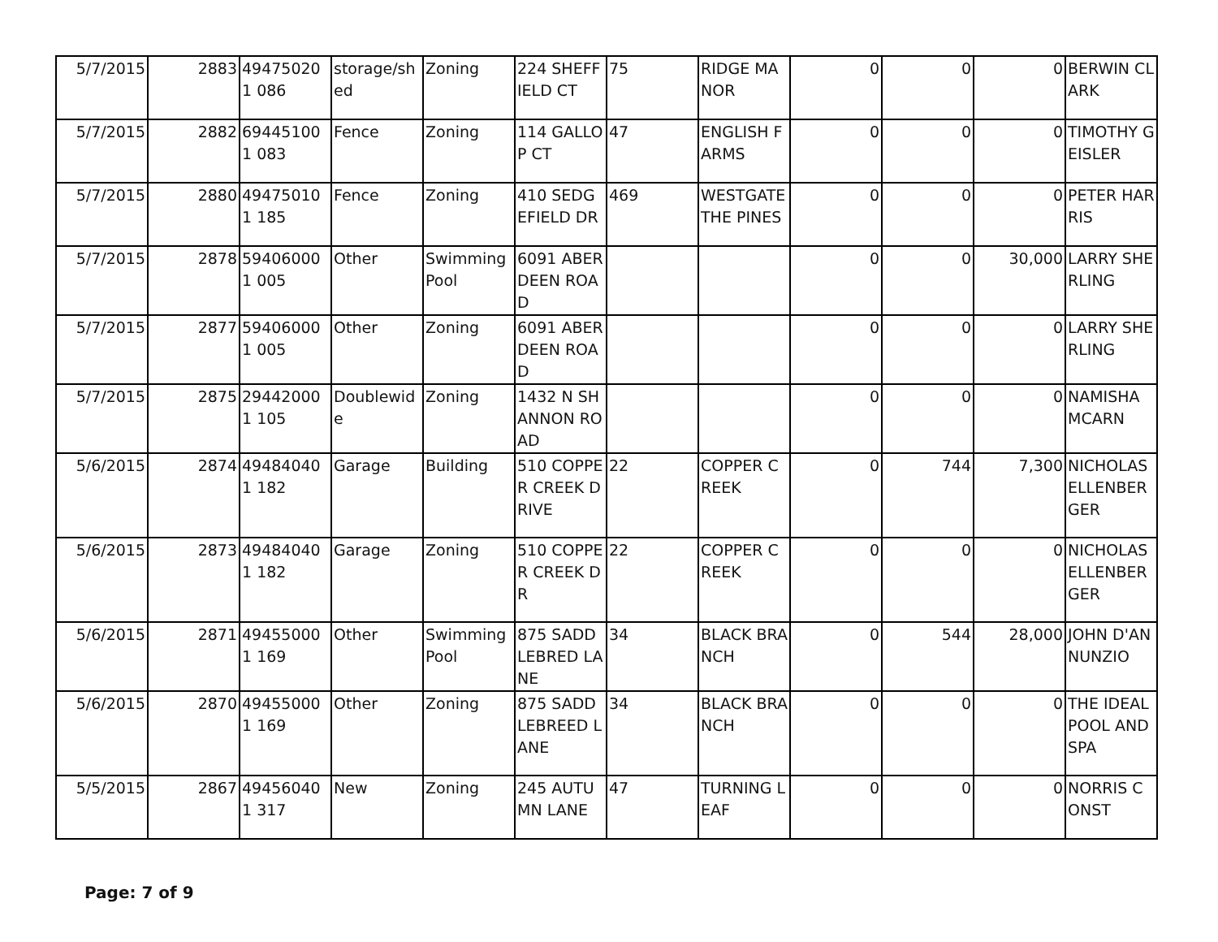| 5/7/2015 | 2883 | 494750201 086 | storage/shed | Zoning | 224 SHEFFIELD CT | 75 | RIDGE MANOR | 0 | 0 | 0 | BERWIN CLARK |
| 5/7/2015 | 2882 | 694451001 083 | Fence | Zoning | 114 GALLOP CT | 47 | ENGLISH FARMS | 0 | 0 | 0 | TIMOTHY GEISLER |
| 5/7/2015 | 2880 | 494750101 185 | Fence | Zoning | 410 SEDGEFIELD DR | 469 | WESTGATE THE PINES | 0 | 0 | 0 | PETER HARRIS |
| 5/7/2015 | 2878 | 594060001 005 | Other | Swimming Pool | 6091 ABERDEEN ROAD | | | 0 | 0 | 30,000 | LARRY SHERLING |
| 5/7/2015 | 2877 | 594060001 005 | Other | Zoning | 6091 ABERDEEN ROAD | | | 0 | 0 | 0 | LARRY SHERLING |
| 5/7/2015 | 2875 | 294420001 105 | Doublewide | Zoning | 1432 N SHANNON ROAD | | | 0 | 0 | 0 | NAMISHA MCARN |
| 5/6/2015 | 2874 | 494840401 182 | Garage | Building | 510 COPPER CREEK DRIVE | 22 | COPPER CREEK | 0 | 744 | 7,300 | NICHOLAS ELLENBERGER |
| 5/6/2015 | 2873 | 494840401 182 | Garage | Zoning | 510 COPPER CREEK DR | 22 | COPPER CREEK | 0 | 0 | 0 | NICHOLAS ELLENBERGER |
| 5/6/2015 | 2871 | 494550001 169 | Other | Swimming Pool | 875 SADDLEBRED LANE | 34 | BLACK BRANCH | 0 | 544 | 28,000 | JOHN D'ANNUNZIO |
| 5/6/2015 | 2870 | 494550001 169 | Other | Zoning | 875 SADDLEBREED LANE | 34 | BLACK BRANCH | 0 | 0 | 0 | THE IDEAL POOL AND SPA |
| 5/5/2015 | 2867 | 494560401 317 | New | Zoning | 245 AUTUMN LANE | 47 | TURNING LEAF | 0 | 0 | 0 | NORRIS CONST |
Page: 7 of 9